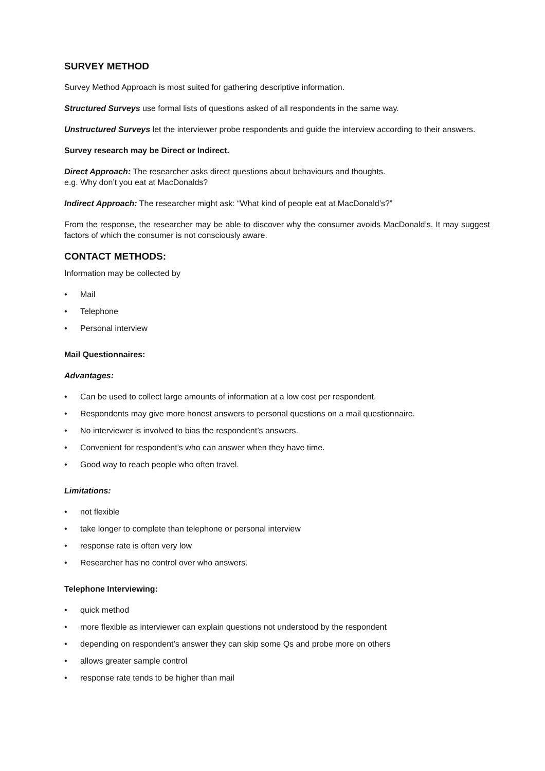SURVEY METHOD
Survey Method Approach is most suited for gathering descriptive information.
Structured Surveys use formal lists of questions asked of all respondents in the same way.
Unstructured Surveys let the interviewer probe respondents and guide the interview according to their answers.
Survey research may be Direct or Indirect.
Direct Approach: The researcher asks direct questions about behaviours and thoughts.
e.g. Why don’t you eat at MacDonalds?
Indirect Approach: The researcher might ask: “What kind of people eat at MacDonald’s?”
From the response, the researcher may be able to discover why the consumer avoids MacDonald’s. It may suggest factors of which the consumer is not consciously aware.
CONTACT METHODS:
Information may be collected by
• Mail
• Telephone
• Personal interview
Mail Questionnaires:
Advantages:
• Can be used to collect large amounts of information at a low cost per respondent.
• Respondents may give more honest answers to personal questions on a mail questionnaire.
• No interviewer is involved to bias the respondent’s answers.
• Convenient for respondent’s who can answer when they have time.
• Good way to reach people who often travel.
Limitations:
• not flexible
• take longer to complete than telephone or personal interview
• response rate is often very low
• Researcher has no control over who answers.
Telephone Interviewing:
• quick method
• more flexible as interviewer can explain questions not understood by the respondent
• depending on respondent’s answer they can skip some Qs and probe more on others
• allows greater sample control
• response rate tends to be higher than mail